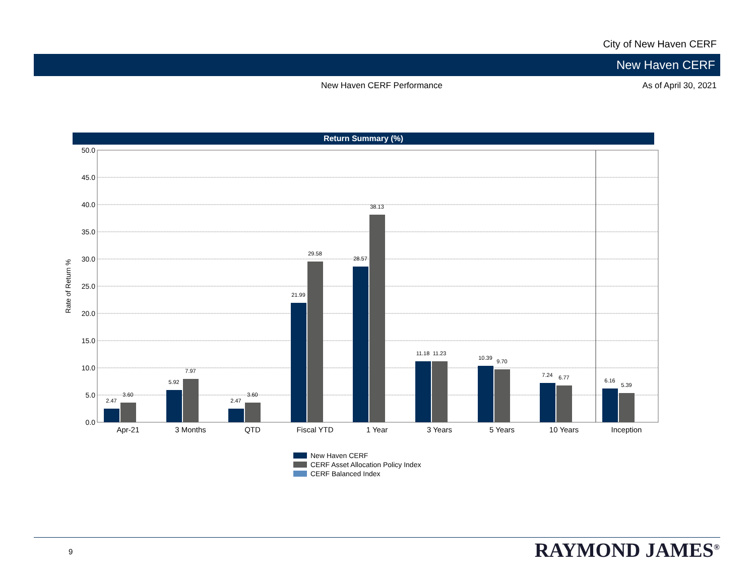City of New Haven CERF
New Haven CERF
New Haven CERF Performance As of April 30, 2021
Return Summary (%)
50.0
45.0
40.0
35.0
30.0
25.0
20.0
15.0
10.0
5.0
0.0
Rate of Return %
2.47
3.60
5.92
7.97
2.47
3.60
21.99
29.58
28.57
38.13
11.18
11.23
10.39
9.70
7.24
6.77
6.16
5.39
Apr-21
3 Months
QTD
Fiscal YTD
1 Year
3 Years
5 Years
10 Years
Inception
New Haven CERF
CERF Asset Allocation Policy Index
CERF Balanced Index
9 RAYMOND JAMES<sup>®</sup>